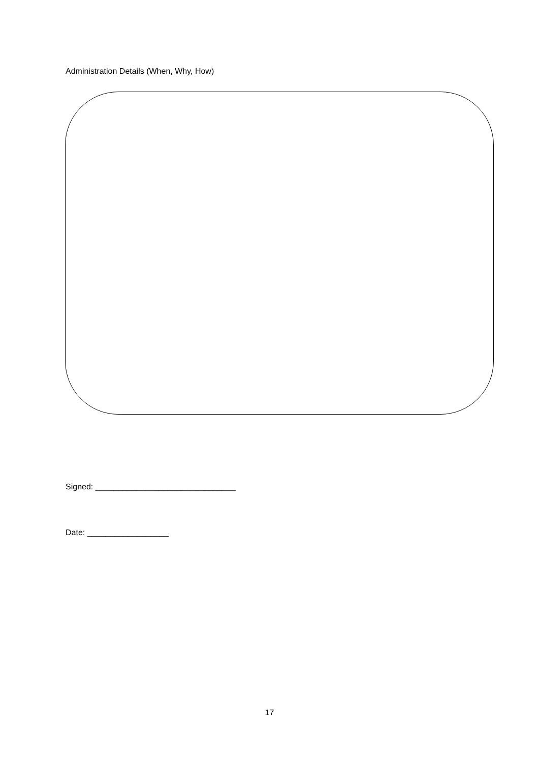Administration Details (When, Why, How)
Signed: _______________________________
Date: __________________
17